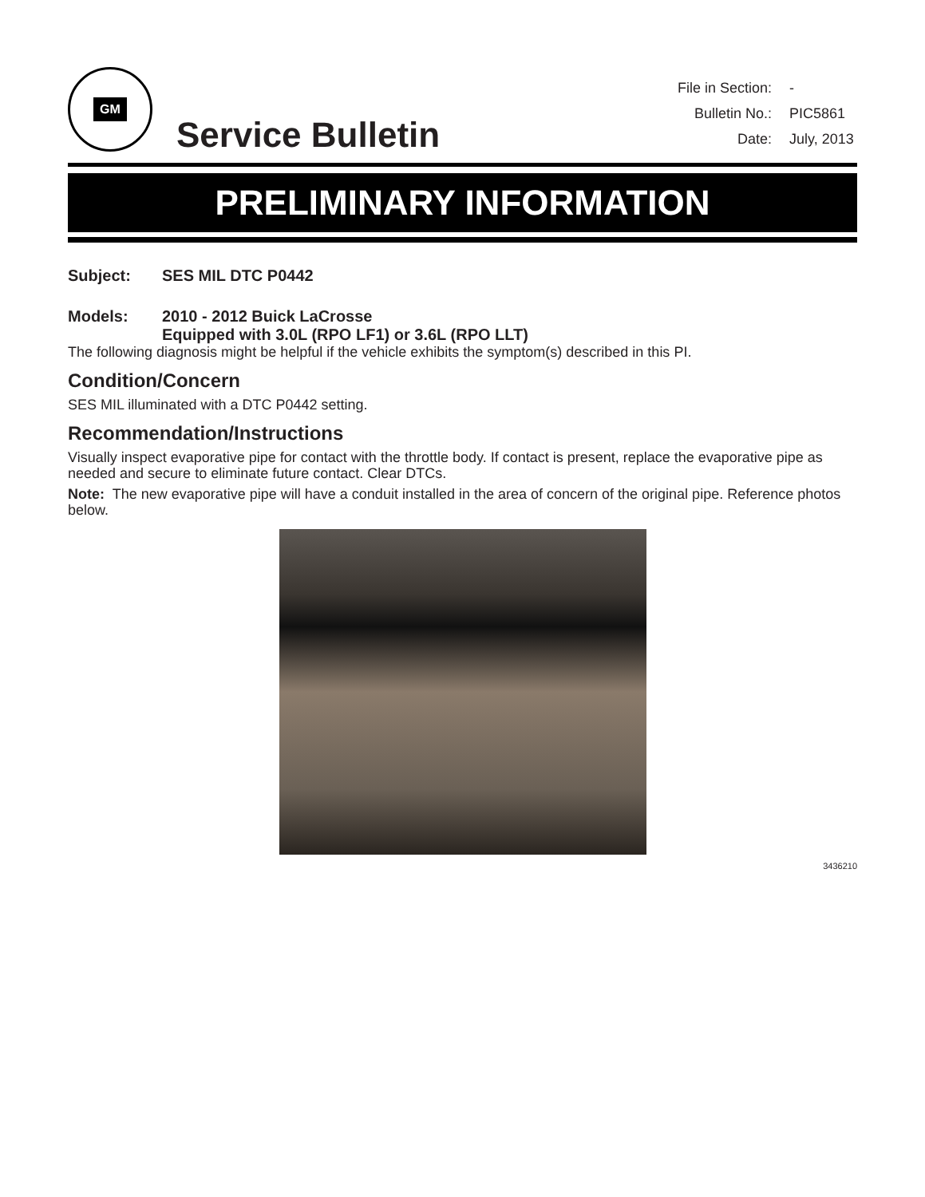GM
Service Bulletin
File in Section: -
Bulletin No.: PIC5861
Date: July, 2013
PRELIMINARY INFORMATION
Subject: SES MIL DTC P0442
Models: 2010 - 2012 Buick LaCrosse
Equipped with 3.0L (RPO LF1) or 3.6L (RPO LLT)
The following diagnosis might be helpful if the vehicle exhibits the symptom(s) described in this PI.
Condition/Concern
SES MIL illuminated with a DTC P0442 setting.
Recommendation/Instructions
Visually inspect evaporative pipe for contact with the throttle body. If contact is present, replace the evaporative pipe as needed and secure to eliminate future contact. Clear DTCs.
Note: The new evaporative pipe will have a conduit installed in the area of concern of the original pipe. Reference photos below.
3436210